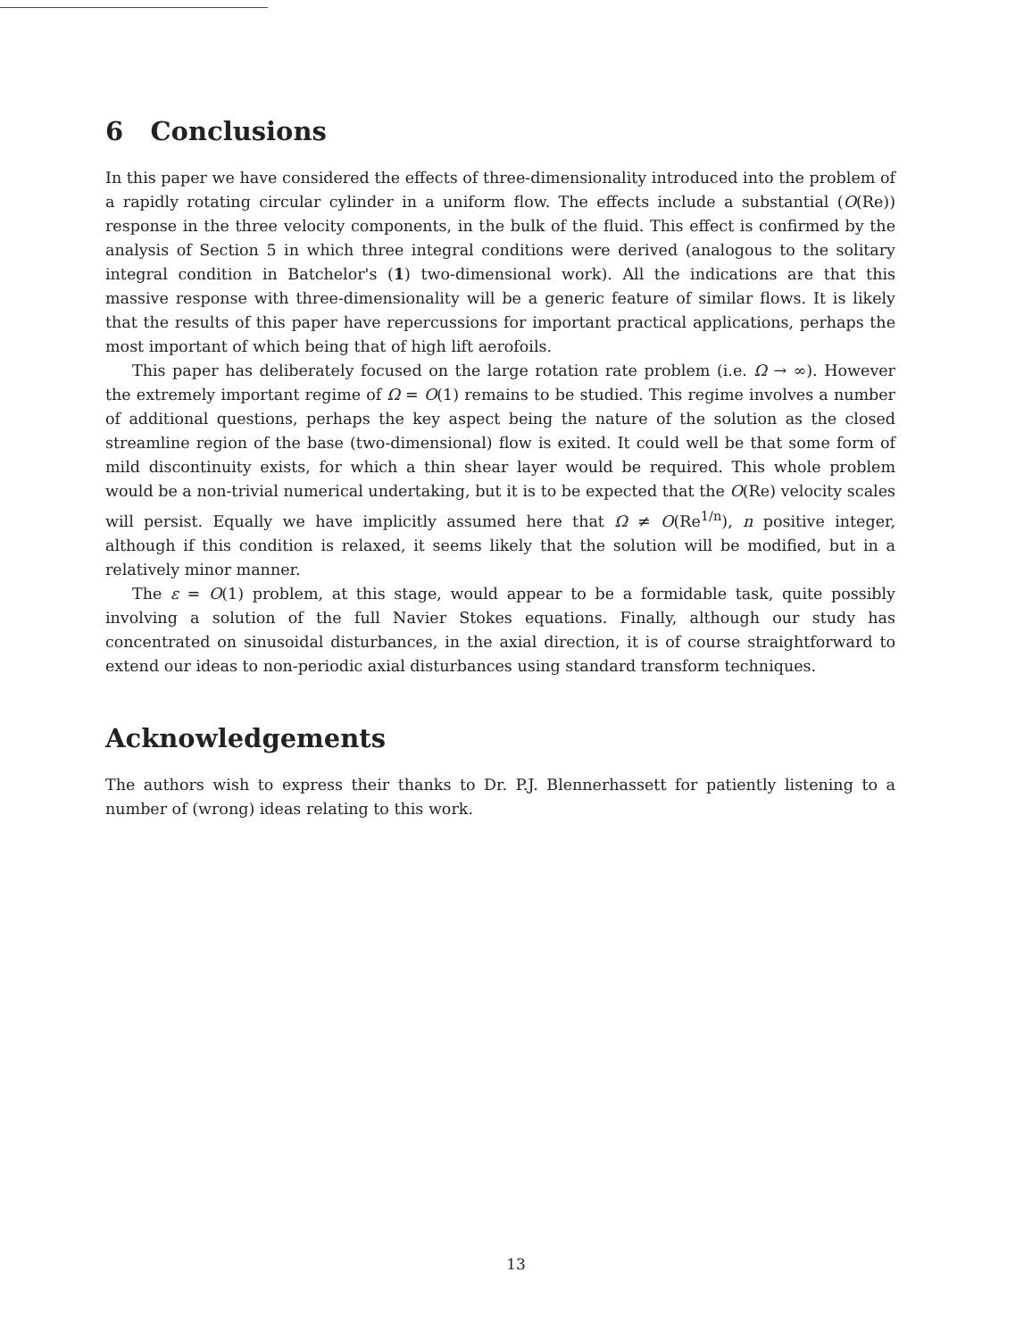6 Conclusions
In this paper we have considered the effects of three-dimensionality introduced into the problem of a rapidly rotating circular cylinder in a uniform flow. The effects include a substantial (O(Re)) response in the three velocity components, in the bulk of the fluid. This effect is confirmed by the analysis of Section 5 in which three integral conditions were derived (analogous to the solitary integral condition in Batchelor's (1) two-dimensional work). All the indications are that this massive response with three-dimensionality will be a generic feature of similar flows. It is likely that the results of this paper have repercussions for important practical applications, perhaps the most important of which being that of high lift aerofoils.
This paper has deliberately focused on the large rotation rate problem (i.e. Ω → ∞). However the extremely important regime of Ω = O(1) remains to be studied. This regime involves a number of additional questions, perhaps the key aspect being the nature of the solution as the closed streamline region of the base (two-dimensional) flow is exited. It could well be that some form of mild discontinuity exists, for which a thin shear layer would be required. This whole problem would be a non-trivial numerical undertaking, but it is to be expected that the O(Re) velocity scales will persist. Equally we have implicitly assumed here that Ω ≠ O(Re<sup>1/n</sup>), n positive integer, although if this condition is relaxed, it seems likely that the solution will be modified, but in a relatively minor manner.
The ε = O(1) problem, at this stage, would appear to be a formidable task, quite possibly involving a solution of the full Navier Stokes equations. Finally, although our study has concentrated on sinusoidal disturbances, in the axial direction, it is of course straightforward to extend our ideas to non-periodic axial disturbances using standard transform techniques.
Acknowledgements
The authors wish to express their thanks to Dr. P.J. Blennerhassett for patiently listening to a number of (wrong) ideas relating to this work.
13